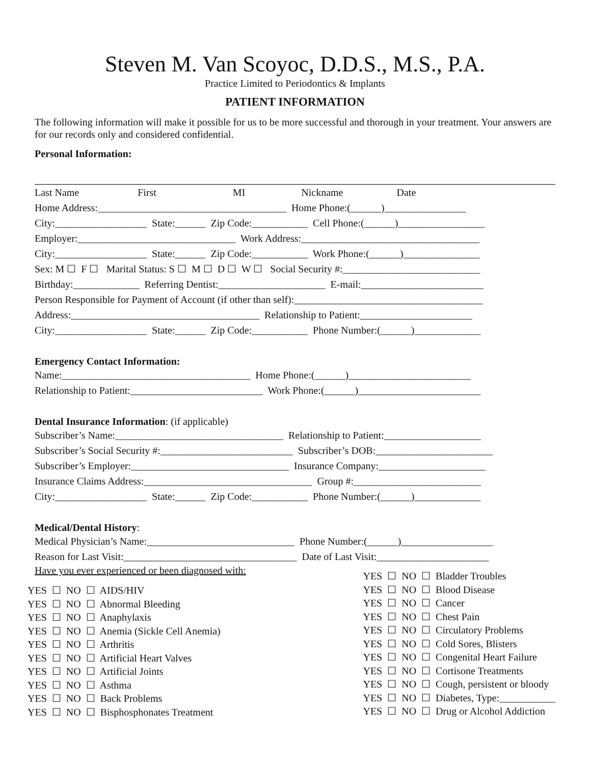Steven M. Van Scoyoc, D.D.S., M.S., P.A.
Practice Limited to Periodontics & Implants
PATIENT INFORMATION
The following information will make it possible for us to be more successful and thorough in your treatment. Your answers are for our records only and considered confidential.
Personal Information:
Last Name First MI Nickname Date
Home Address:_____________________________________ Home Phone:(______)________________
City:__________________ State:______ Zip Code:___________ Cell Phone:(______)_________________
Employer:_______________________________ Work Address:___________________________________
City:__________________ State:______ Zip Code:___________ Work Phone:(______)_______________
Sex: M ☐ F ☐ Marital Status: S ☐ M ☐ D ☐ W ☐ Social Security #:___________________________
Birthday:_____________ Referring Dentist:_____________________ E-mail:________________________
Person Responsible for Payment of Account (if other than self):_____________________________________
Address:_____________________________________ Relationship to Patient:______________________
City:__________________ State:______ Zip Code:___________ Phone Number:(______)_____________
Emergency Contact Information:
Name:_____________________________________ Home Phone:(______)________________________
Relationship to Patient:__________________________ Work Phone:(______)________________________
Dental Insurance Information: (if applicable)
Subscriber’s Name:_________________________________ Relationship to Patient:___________________
Subscriber’s Social Security #:__________________________ Subscriber’s DOB:_______________________
Subscriber’s Employer:_______________________________ Insurance Company:_____________________
Insurance Claims Address:_________________________________ Group #:_________________________
City:__________________ State:______ Zip Code:___________ Phone Number:(______)_____________
Medical/Dental History:
Medical Physician’s Name:_____________________________ Phone Number:(______)__________________
Reason for Last Visit:__________________________________ Date of Last Visit:______________________
Have you ever experienced or been diagnosed with:
YES ☐ NO ☐ AIDS/HIV YES ☐ NO ☐ Abnormal Bleeding YES ☐ NO ☐ Anaphylaxis YES ☐ NO ☐ Anemia (Sickle Cell Anemia) YES ☐ NO ☐ Arthritis YES ☐ NO ☐ Artificial Heart Valves YES ☐ NO ☐ Artificial Joints YES ☐ NO ☐ Asthma YES ☐ NO ☐ Back Problems YES ☐ NO ☐ Bisphosphonates Treatment
YES ☐ NO ☐ Bladder Troubles YES ☐ NO ☐ Blood Disease YES ☐ NO ☐ Cancer YES ☐ NO ☐ Chest Pain YES ☐ NO ☐ Circulatory Problems YES ☐ NO ☐ Cold Sores, Blisters YES ☐ NO ☐ Congenital Heart Failure YES ☐ NO ☐ Cortisone Treatments YES ☐ NO ☐ Cough, persistent or bloody YES ☐ NO ☐ Diabetes, Type:___________ YES ☐ NO ☐ Drug or Alcohol Addiction